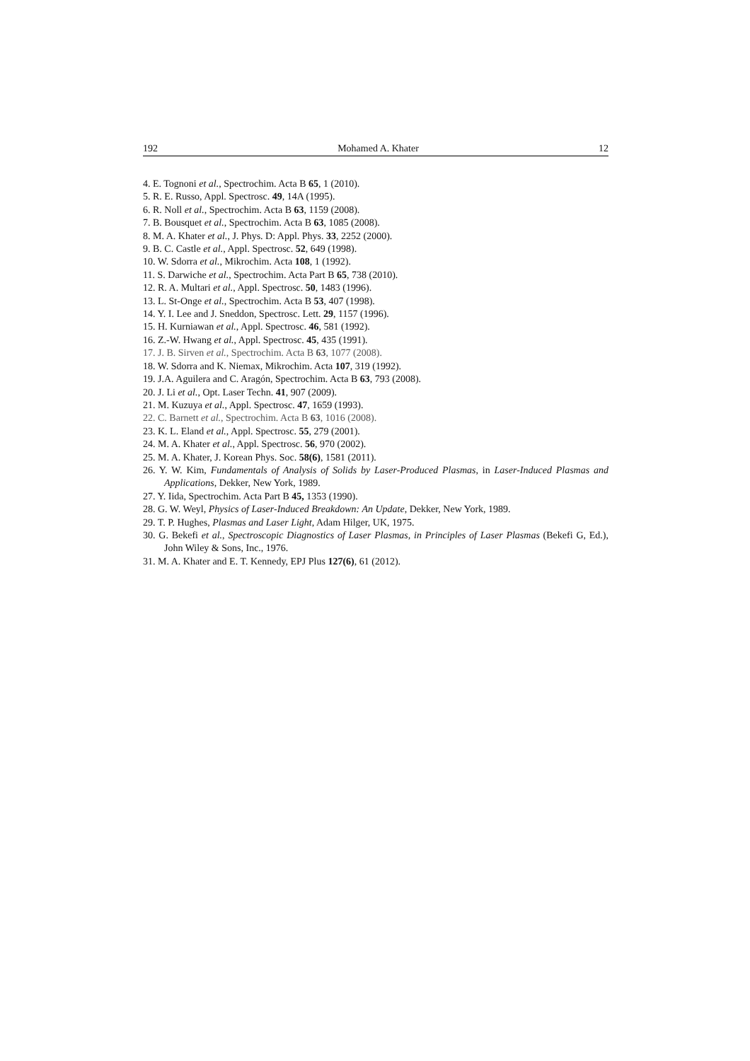192 Mohamed A. Khater 12
4. E. Tognoni et al., Spectrochim. Acta B 65, 1 (2010).
5. R. E. Russo, Appl. Spectrosc. 49, 14A (1995).
6. R. Noll et al., Spectrochim. Acta B 63, 1159 (2008).
7. B. Bousquet et al., Spectrochim. Acta B 63, 1085 (2008).
8. M. A. Khater et al., J. Phys. D: Appl. Phys. 33, 2252 (2000).
9. B. C. Castle et al., Appl. Spectrosc. 52, 649 (1998).
10. W. Sdorra et al., Mikrochim. Acta 108, 1 (1992).
11. S. Darwiche et al., Spectrochim. Acta Part B 65, 738 (2010).
12. R. A. Multari et al., Appl. Spectrosc. 50, 1483 (1996).
13. L. St-Onge et al., Spectrochim. Acta B 53, 407 (1998).
14. Y. I. Lee and J. Sneddon, Spectrosc. Lett. 29, 1157 (1996).
15. H. Kurniawan et al., Appl. Spectrosc. 46, 581 (1992).
16. Z.-W. Hwang et al., Appl. Spectrosc. 45, 435 (1991).
17. J. B. Sirven et al., Spectrochim. Acta B 63, 1077 (2008).
18. W. Sdorra and K. Niemax, Mikrochim. Acta 107, 319 (1992).
19. J.A. Aguilera and C. Aragón, Spectrochim. Acta B 63, 793 (2008).
20. J. Li et al., Opt. Laser Techn. 41, 907 (2009).
21. M. Kuzuya et al., Appl. Spectrosc. 47, 1659 (1993).
22. C. Barnett et al., Spectrochim. Acta B 63, 1016 (2008).
23. K. L. Eland et al., Appl. Spectrosc. 55, 279 (2001).
24. M. A. Khater et al., Appl. Spectrosc. 56, 970 (2002).
25. M. A. Khater, J. Korean Phys. Soc. 58(6), 1581 (2011).
26. Y. W. Kim, Fundamentals of Analysis of Solids by Laser-Produced Plasmas, in Laser-Induced Plasmas and Applications, Dekker, New York, 1989.
27. Y. Iida, Spectrochim. Acta Part B 45, 1353 (1990).
28. G. W. Weyl, Physics of Laser-Induced Breakdown: An Update, Dekker, New York, 1989.
29. T. P. Hughes, Plasmas and Laser Light, Adam Hilger, UK, 1975.
30. G. Bekefi et al., Spectroscopic Diagnostics of Laser Plasmas, in Principles of Laser Plasmas (Bekefi G, Ed.), John Wiley & Sons, Inc., 1976.
31. M. A. Khater and E. T. Kennedy, EPJ Plus 127(6), 61 (2012).